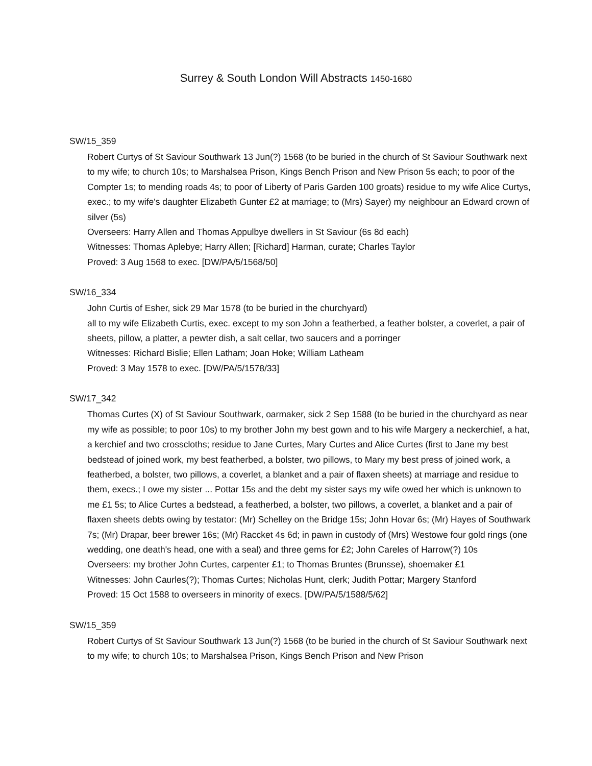Surrey & South London Will Abstracts 1450-1680
SW/15_359
Robert Curtys of St Saviour Southwark 13 Jun(?) 1568 (to be buried in the church of St Saviour Southwark next to my wife; to church 10s; to Marshalsea Prison, Kings Bench Prison and New Prison 5s each; to poor of the Compter 1s; to mending roads 4s; to poor of Liberty of Paris Garden 100 groats) residue to my wife Alice Curtys, exec.; to my wife's daughter Elizabeth Gunter £2 at marriage; to (Mrs) Sayer) my neighbour an Edward crown of silver (5s)
Overseers: Harry Allen and Thomas Appulbye dwellers in St Saviour (6s 8d each)
Witnesses: Thomas Aplebye; Harry Allen; [Richard] Harman, curate; Charles Taylor
Proved: 3 Aug 1568 to exec. [DW/PA/5/1568/50]
SW/16_334
John Curtis of Esher, sick 29 Mar 1578 (to be buried in the churchyard)
all to my wife Elizabeth Curtis, exec. except to my son John a featherbed, a feather bolster, a coverlet, a pair of sheets, pillow, a platter, a pewter dish, a salt cellar, two saucers and a porringer
Witnesses: Richard Bislie; Ellen Latham; Joan Hoke; William Latheam
Proved: 3 May 1578 to exec. [DW/PA/5/1578/33]
SW/17_342
Thomas Curtes (X) of St Saviour Southwark, oarmaker, sick 2 Sep 1588 (to be buried in the churchyard as near my wife as possible; to poor 10s) to my brother John my best gown and to his wife Margery a neckerchief, a hat, a kerchief and two crosscloths; residue to Jane Curtes, Mary Curtes and Alice Curtes (first to Jane my best bedstead of joined work, my best featherbed, a bolster, two pillows, to Mary my best press of joined work, a featherbed, a bolster, two pillows, a coverlet, a blanket and a pair of flaxen sheets) at marriage and residue to them, execs.; I owe my sister ... Pottar 15s and the debt my sister says my wife owed her which is unknown to me £1 5s; to Alice Curtes a bedstead, a featherbed, a bolster, two pillows, a coverlet, a blanket and a pair of flaxen sheets debts owing by testator: (Mr) Schelley on the Bridge 15s; John Hovar 6s; (Mr) Hayes of Southwark 7s; (Mr) Drapar, beer brewer 16s; (Mr) Raccket 4s 6d; in pawn in custody of (Mrs) Westowe four gold rings (one wedding, one death's head, one with a seal) and three gems for £2; John Careles of Harrow(?) 10s
Overseers: my brother John Curtes, carpenter £1; to Thomas Bruntes (Brunsse), shoemaker £1
Witnesses: John Caurles(?); Thomas Curtes; Nicholas Hunt, clerk; Judith Pottar; Margery Stanford
Proved: 15 Oct 1588 to overseers in minority of execs. [DW/PA/5/1588/5/62]
SW/15_359
Robert Curtys of St Saviour Southwark 13 Jun(?) 1568 (to be buried in the church of St Saviour Southwark next to my wife; to church 10s; to Marshalsea Prison, Kings Bench Prison and New Prison